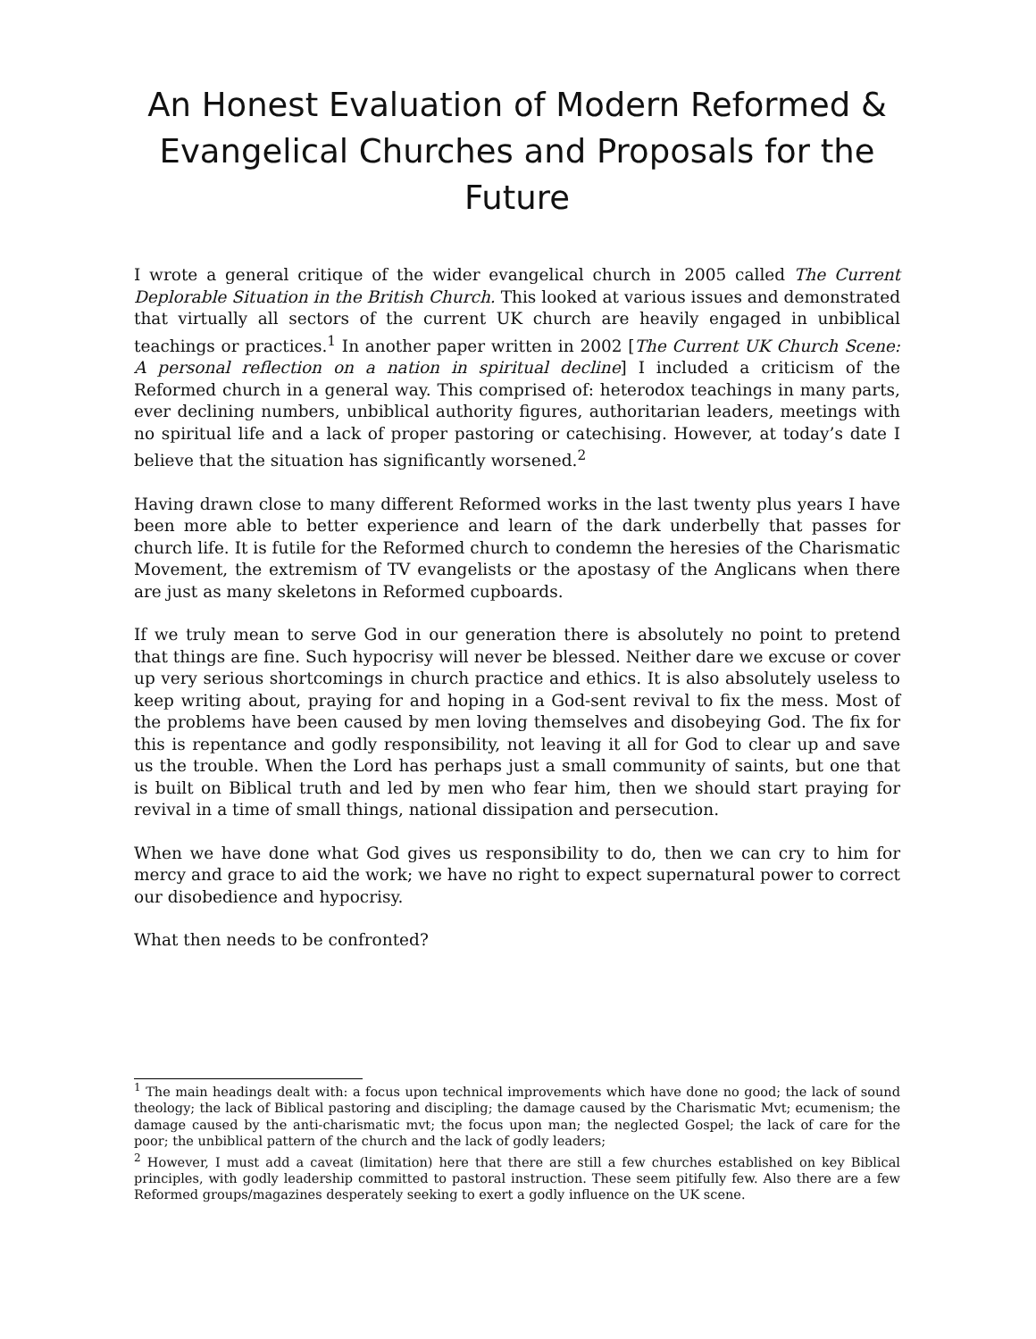An Honest Evaluation of Modern Reformed & Evangelical Churches and Proposals for the Future
I wrote a general critique of the wider evangelical church in 2005 called The Current Deplorable Situation in the British Church. This looked at various issues and demonstrated that virtually all sectors of the current UK church are heavily engaged in unbiblical teachings or practices.<sup>1</sup> In another paper written in 2002 [The Current UK Church Scene: A personal reflection on a nation in spiritual decline] I included a criticism of the Reformed church in a general way. This comprised of: heterodox teachings in many parts, ever declining numbers, unbiblical authority figures, authoritarian leaders, meetings with no spiritual life and a lack of proper pastoring or catechising. However, at today’s date I believe that the situation has significantly worsened.<sup>2</sup>
Having drawn close to many different Reformed works in the last twenty plus years I have been more able to better experience and learn of the dark underbelly that passes for church life. It is futile for the Reformed church to condemn the heresies of the Charismatic Movement, the extremism of TV evangelists or the apostasy of the Anglicans when there are just as many skeletons in Reformed cupboards.
If we truly mean to serve God in our generation there is absolutely no point to pretend that things are fine. Such hypocrisy will never be blessed. Neither dare we excuse or cover up very serious shortcomings in church practice and ethics. It is also absolutely useless to keep writing about, praying for and hoping in a God-sent revival to fix the mess. Most of the problems have been caused by men loving themselves and disobeying God. The fix for this is repentance and godly responsibility, not leaving it all for God to clear up and save us the trouble. When the Lord has perhaps just a small community of saints, but one that is built on Biblical truth and led by men who fear him, then we should start praying for revival in a time of small things, national dissipation and persecution.
When we have done what God gives us responsibility to do, then we can cry to him for mercy and grace to aid the work; we have no right to expect supernatural power to correct our disobedience and hypocrisy.
What then needs to be confronted?
<sup>1</sup> The main headings dealt with: a focus upon technical improvements which have done no good; the lack of sound theology; the lack of Biblical pastoring and discipling; the damage caused by the Charismatic Mvt; ecumenism; the damage caused by the anti-charismatic mvt; the focus upon man; the neglected Gospel; the lack of care for the poor; the unbiblical pattern of the church and the lack of godly leaders;
<sup>2</sup> However, I must add a caveat (limitation) here that there are still a few churches established on key Biblical principles, with godly leadership committed to pastoral instruction. These seem pitifully few. Also there are a few Reformed groups/magazines desperately seeking to exert a godly influence on the UK scene.